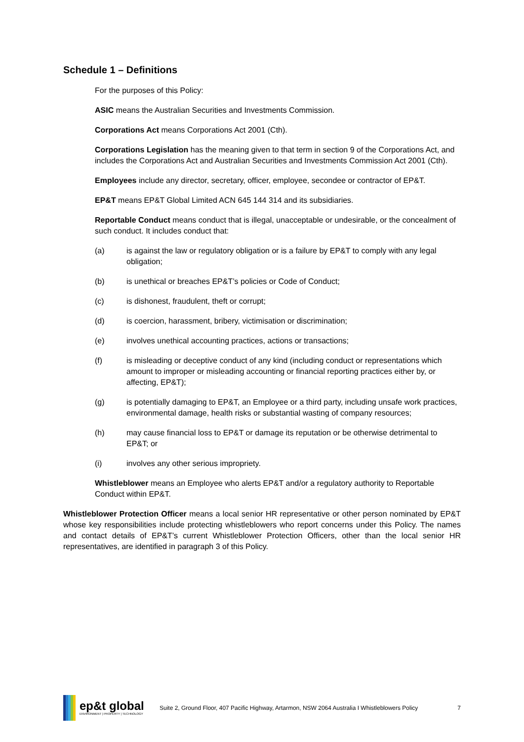Schedule 1 – Definitions
For the purposes of this Policy:
ASIC means the Australian Securities and Investments Commission.
Corporations Act means Corporations Act 2001 (Cth).
Corporations Legislation has the meaning given to that term in section 9 of the Corporations Act, and includes the Corporations Act and Australian Securities and Investments Commission Act 2001 (Cth).
Employees include any director, secretary, officer, employee, secondee or contractor of EP&T.
EP&T means EP&T Global Limited ACN 645 144 314 and its subsidiaries.
Reportable Conduct means conduct that is illegal, unacceptable or undesirable, or the concealment of such conduct. It includes conduct that:
(a) is against the law or regulatory obligation or is a failure by EP&T to comply with any legal obligation;
(b) is unethical or breaches EP&T’s policies or Code of Conduct;
(c) is dishonest, fraudulent, theft or corrupt;
(d) is coercion, harassment, bribery, victimisation or discrimination;
(e) involves unethical accounting practices, actions or transactions;
(f) is misleading or deceptive conduct of any kind (including conduct or representations which amount to improper or misleading accounting or financial reporting practices either by, or affecting, EP&T);
(g) is potentially damaging to EP&T, an Employee or a third party, including unsafe work practices, environmental damage, health risks or substantial wasting of company resources;
(h) may cause financial loss to EP&T or damage its reputation or be otherwise detrimental to EP&T; or
(i) involves any other serious impropriety.
Whistleblower means an Employee who alerts EP&T and/or a regulatory authority to Reportable Conduct within EP&T.
Whistleblower Protection Officer means a local senior HR representative or other person nominated by EP&T whose key responsibilities include protecting whistleblowers who report concerns under this Policy. The names and contact details of EP&T’s current Whistleblower Protection Officers, other than the local senior HR representatives, are identified in paragraph 3 of this Policy.
ep&t global
ENVIRONMENT | PROPERTY | TECHNOLOGY
Suite 2, Ground Floor, 407 Pacific Highway, Artarmon, NSW 2064 Australia I Whistleblowers Policy 7